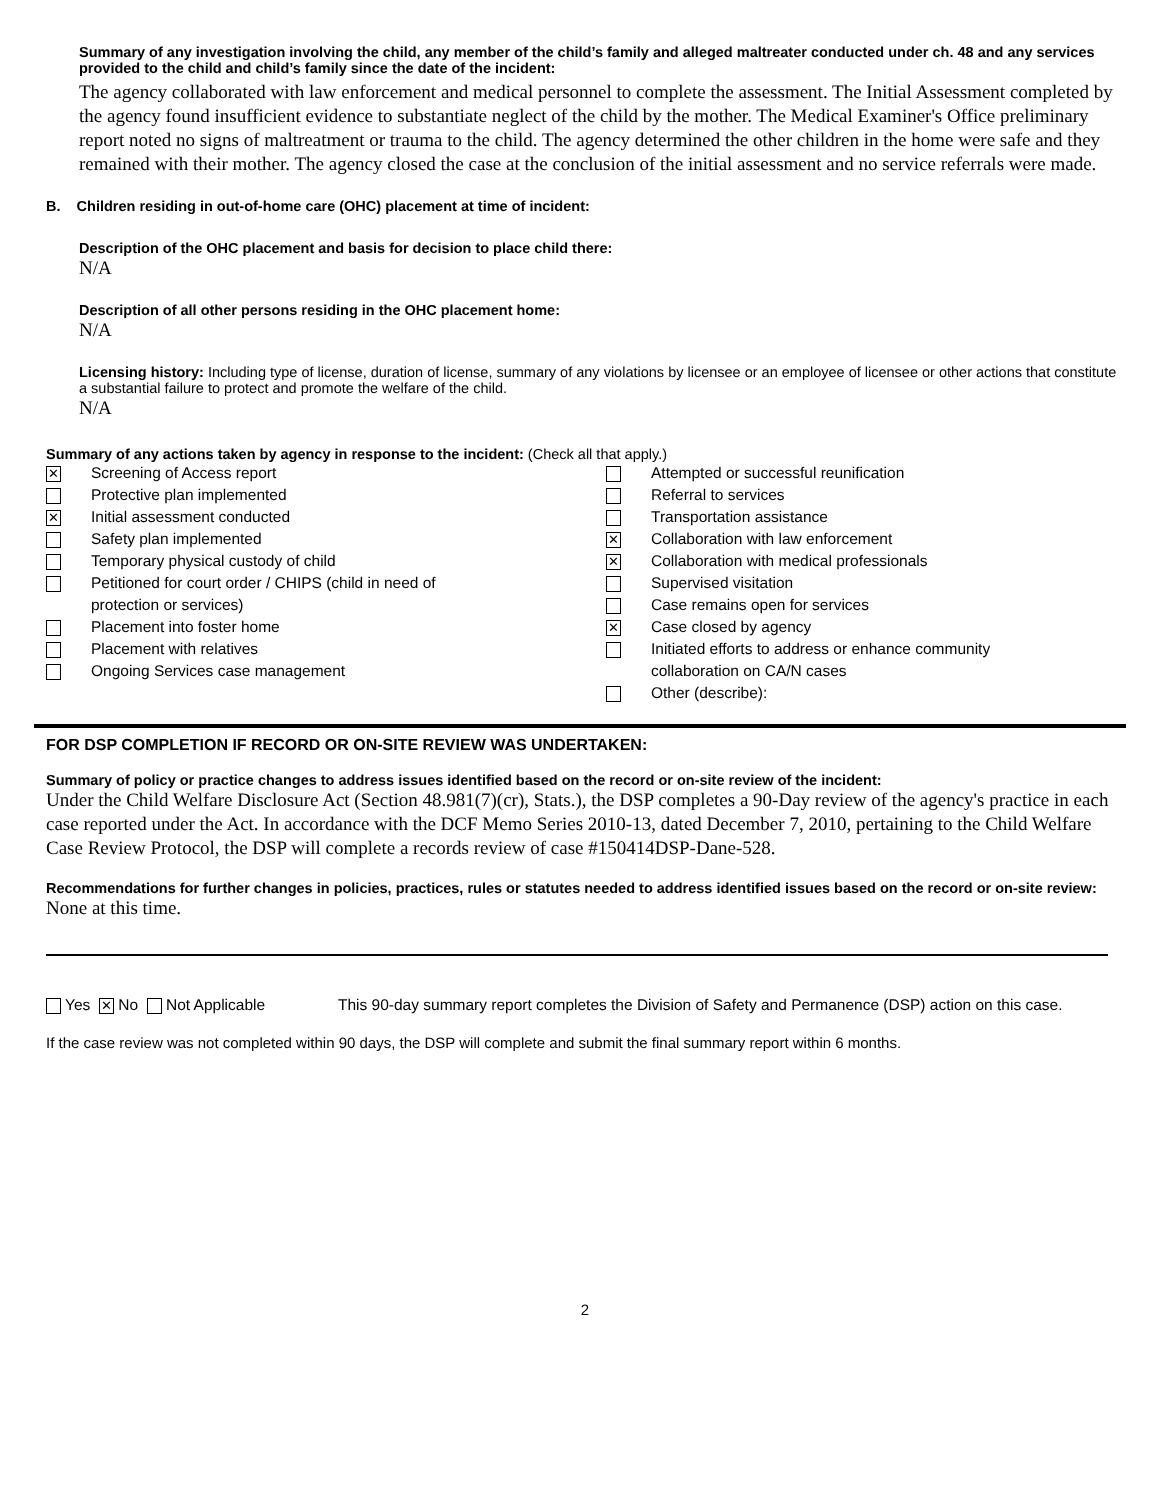Summary of any investigation involving the child, any member of the child’s family and alleged maltreater conducted under ch. 48 and any services provided to the child and child’s family since the date of the incident:
The agency collaborated with law enforcement and medical personnel to complete the assessment. The Initial Assessment completed by the agency found insufficient evidence to substantiate neglect of the child by the mother. The Medical Examiner's Office preliminary report noted no signs of maltreatment or trauma to the child. The agency determined the other children in the home were safe and they remained with their mother. The agency closed the case at the conclusion of the initial assessment and no service referrals were made.
B. Children residing in out-of-home care (OHC) placement at time of incident:
Description of the OHC placement and basis for decision to place child there:
N/A
Description of all other persons residing in the OHC placement home:
N/A
Licensing history: Including type of license, duration of license, summary of any violations by licensee or an employee of licensee or other actions that constitute a substantial failure to protect and promote the welfare of the child.
N/A
Summary of any actions taken by agency in response to the incident: (Check all that apply.)
✕ Screening of Access report
Protective plan implemented
✕ Initial assessment conducted
Safety plan implemented
Temporary physical custody of child
Petitioned for court order / CHIPS (child in need of
protection or services)
Placement into foster home
Placement with relatives
Ongoing Services case management
Attempted or successful reunification
Referral to services
Transportation assistance
✕ Collaboration with law enforcement
✕ Collaboration with medical professionals
Supervised visitation
Case remains open for services
✕ Case closed by agency
Initiated efforts to address or enhance community
collaboration on CA/N cases
Other (describe):
FOR DSP COMPLETION IF RECORD OR ON-SITE REVIEW WAS UNDERTAKEN:
Summary of policy or practice changes to address issues identified based on the record or on-site review of the incident:
Under the Child Welfare Disclosure Act (Section 48.981(7)(cr), Stats.), the DSP completes a 90-Day review of the agency's practice in each case reported under the Act. In accordance with the DCF Memo Series 2010-13, dated December 7, 2010, pertaining to the Child Welfare Case Review Protocol, the DSP will complete a records review of case #150414DSP-Dane-528.
Recommendations for further changes in policies, practices, rules or statutes needed to address identified issues based on the record or on-site review:
None at this time.
Yes ✕ No Not Applicable This 90-day summary report completes the Division of Safety and Permanence (DSP) action on this case.
If the case review was not completed within 90 days, the DSP will complete and submit the final summary report within 6 months.
2